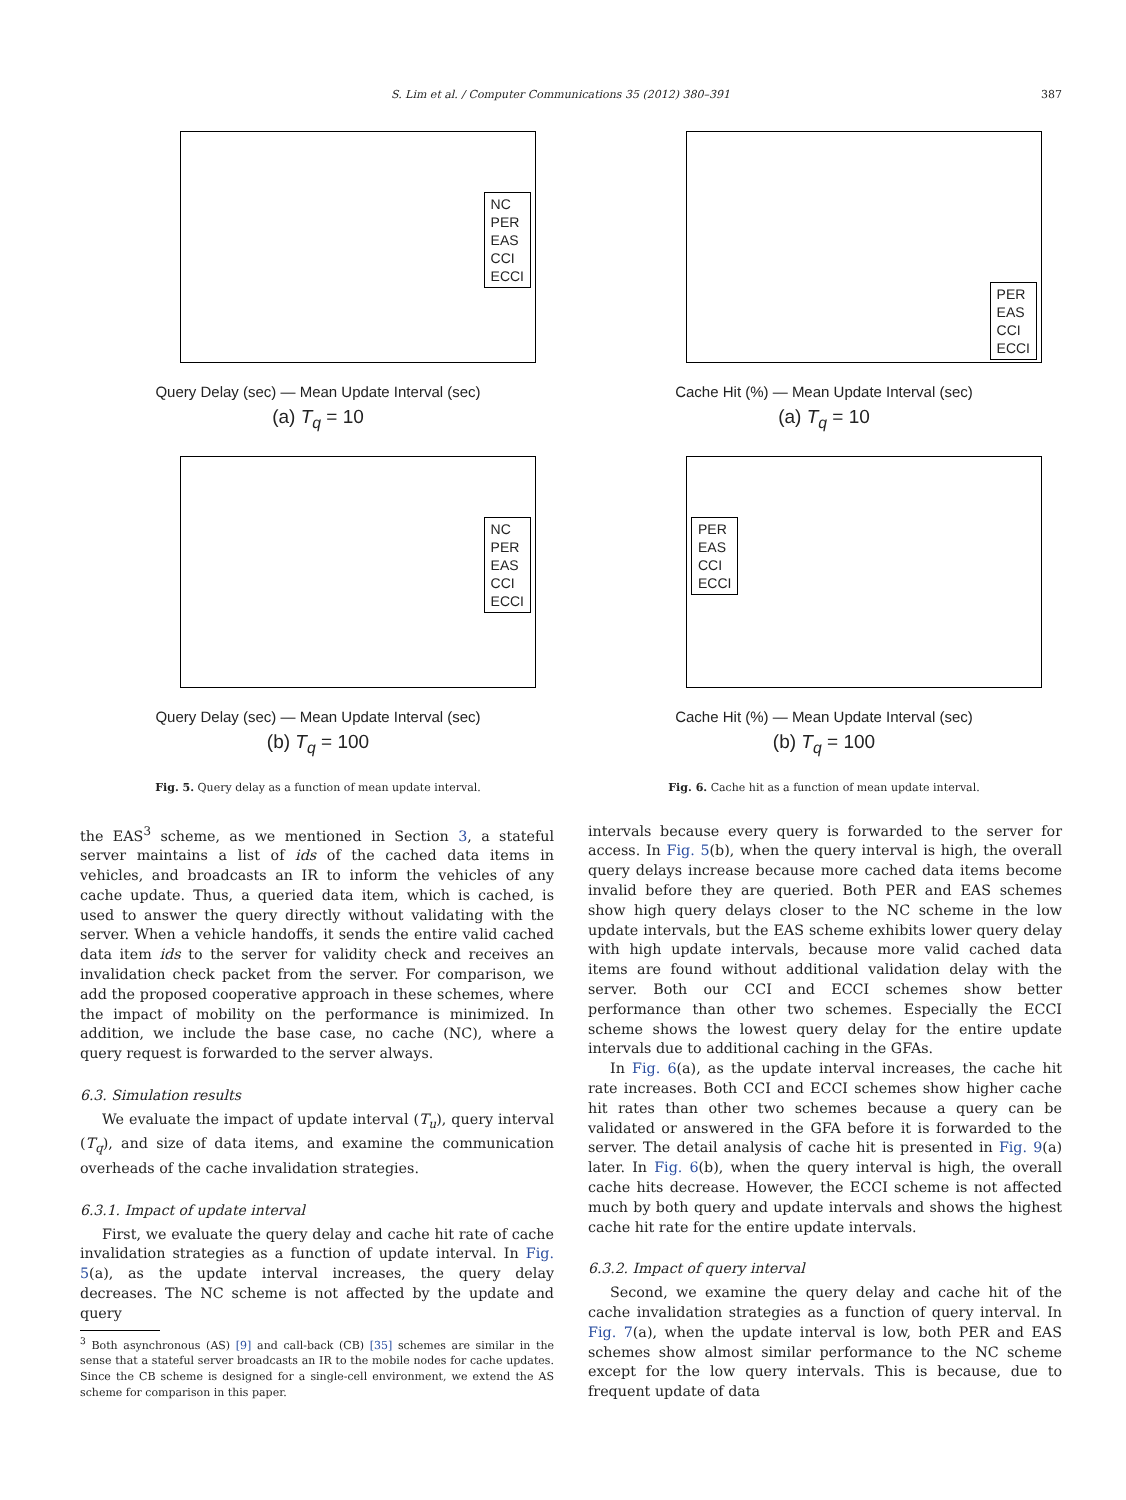S. Lim et al. / Computer Communications 35 (2012) 380–391 387
NC
PER
EAS
CCI
ECCI
Query Delay (sec) — Mean Update Interval (sec)
(a) T<sub>q</sub> = 10
NC
PER
EAS
CCI
ECCI
Query Delay (sec) — Mean Update Interval (sec)
(b) T<sub>q</sub> = 100
Fig. 5. Query delay as a function of mean update interval.
PER
EAS
CCI
ECCI
Cache Hit (%) — Mean Update Interval (sec)
(a) T<sub>q</sub> = 10
PER
EAS
CCI
ECCI
Cache Hit (%) — Mean Update Interval (sec)
(b) T<sub>q</sub> = 100
Fig. 6. Cache hit as a function of mean update interval.
the EAS<sup>3</sup> scheme, as we mentioned in Section 3, a stateful server maintains a list of ids of the cached data items in vehicles, and broadcasts an IR to inform the vehicles of any cache update. Thus, a queried data item, which is cached, is used to answer the query directly without validating with the server. When a vehicle handoffs, it sends the entire valid cached data item ids to the server for validity check and receives an invalidation check packet from the server. For comparison, we add the proposed cooperative approach in these schemes, where the impact of mobility on the performance is minimized. In addition, we include the base case, no cache (NC), where a query request is forwarded to the server always.
6.3. Simulation results
We evaluate the impact of update interval (T<sub>u</sub>), query interval (T<sub>q</sub>), and size of data items, and examine the communication overheads of the cache invalidation strategies.
6.3.1. Impact of update interval
First, we evaluate the query delay and cache hit rate of cache invalidation strategies as a function of update interval. In Fig. 5(a), as the update interval increases, the query delay decreases. The NC scheme is not affected by the update and query
<sup>3</sup> Both asynchronous (AS) [9] and call-back (CB) [35] schemes are similar in the sense that a stateful server broadcasts an IR to the mobile nodes for cache updates. Since the CB scheme is designed for a single-cell environment, we extend the AS scheme for comparison in this paper.
intervals because every query is forwarded to the server for access. In Fig. 5(b), when the query interval is high, the overall query delays increase because more cached data items become invalid before they are queried. Both PER and EAS schemes show high query delays closer to the NC scheme in the low update intervals, but the EAS scheme exhibits lower query delay with high update intervals, because more valid cached data items are found without additional validation delay with the server. Both our CCI and ECCI schemes show better performance than other two schemes. Especially the ECCI scheme shows the lowest query delay for the entire update intervals due to additional caching in the GFAs.
In Fig. 6(a), as the update interval increases, the cache hit rate increases. Both CCI and ECCI schemes show higher cache hit rates than other two schemes because a query can be validated or answered in the GFA before it is forwarded to the server. The detail analysis of cache hit is presented in Fig. 9(a) later. In Fig. 6(b), when the query interval is high, the overall cache hits decrease. However, the ECCI scheme is not affected much by both query and update intervals and shows the highest cache hit rate for the entire update intervals.
6.3.2. Impact of query interval
Second, we examine the query delay and cache hit of the cache invalidation strategies as a function of query interval. In Fig. 7(a), when the update interval is low, both PER and EAS schemes show almost similar performance to the NC scheme except for the low query intervals. This is because, due to frequent update of data